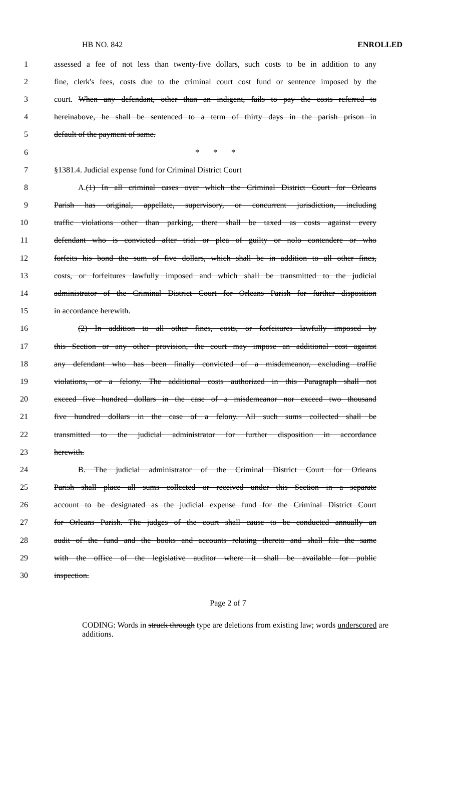HB NO. 842 ENROLLED
1 assessed a fee of not less than twenty-five dollars, such costs to be in addition to any
2 fine, clerk's fees, costs due to the criminal court cost fund or sentence imposed by the
3 court. When any defendant, other than an indigent, fails to pay the costs referred to
4 hereinabove, he shall be sentenced to a term of thirty days in the parish prison in
5 default of the payment of same.
6 * * *
7 §1381.4. Judicial expense fund for Criminal District Court
8 A.(1) In all criminal cases over which the Criminal District Court for Orleans
9 Parish has original, appellate, supervisory, or concurrent jurisdiction, including
10 traffic violations other than parking, there shall be taxed as costs against every
11 defendant who is convicted after trial or plea of guilty or nolo contendere or who
12 forfeits his bond the sum of five dollars, which shall be in addition to all other fines,
13 costs, or forfeitures lawfully imposed and which shall be transmitted to the judicial
14 administrator of the Criminal District Court for Orleans Parish for further disposition
15 in accordance herewith.
16 (2) In addition to all other fines, costs, or forfeitures lawfully imposed by
17 this Section or any other provision, the court may impose an additional cost against
18 any defendant who has been finally convicted of a misdemeanor, excluding traffic
19 violations, or a felony. The additional costs authorized in this Paragraph shall not
20 exceed five hundred dollars in the case of a misdemeanor nor exceed two thousand
21 five hundred dollars in the case of a felony. All such sums collected shall be
22 transmitted to the judicial administrator for further disposition in accordance
23 herewith.
24 B. The judicial administrator of the Criminal District Court for Orleans
25 Parish shall place all sums collected or received under this Section in a separate
26 account to be designated as the judicial expense fund for the Criminal District Court
27 for Orleans Parish. The judges of the court shall cause to be conducted annually an
28 audit of the fund and the books and accounts relating thereto and shall file the same
29 with the office of the legislative auditor where it shall be available for public
30 inspection.
Page 2 of 7
CODING: Words in struck through type are deletions from existing law; words underscored are additions.